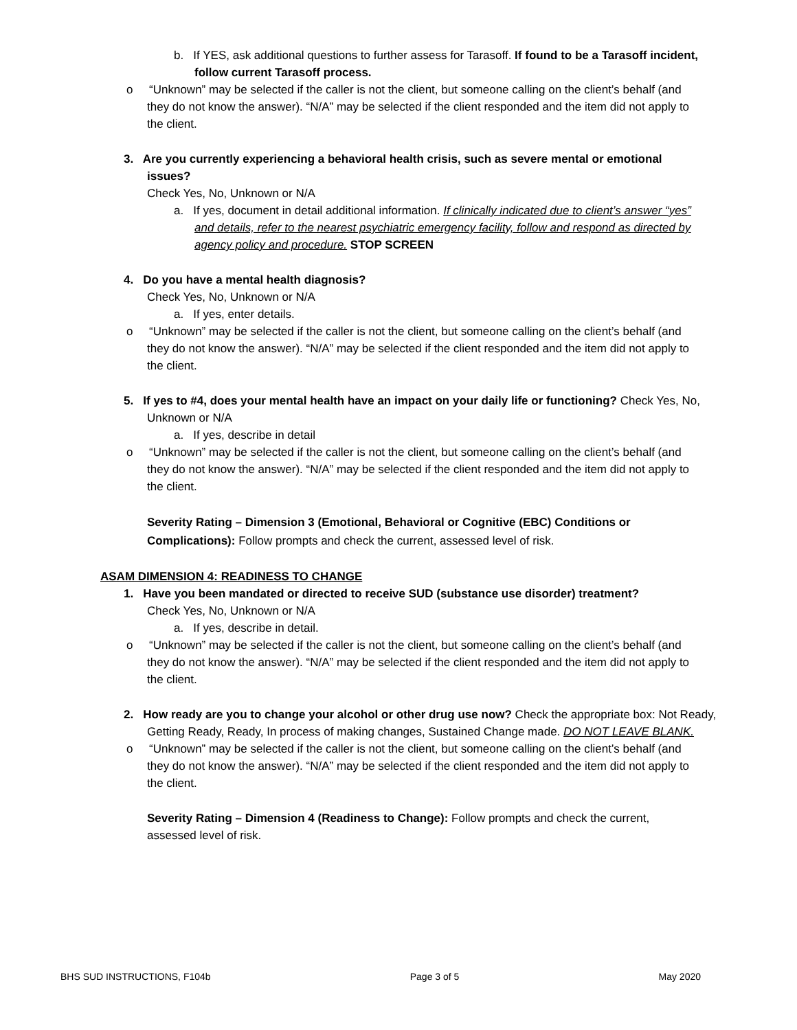b. If YES, ask additional questions to further assess for Tarasoff. If found to be a Tarasoff incident, follow current Tarasoff process.
o “Unknown” may be selected if the caller is not the client, but someone calling on the client’s behalf (and they do not know the answer). “N/A” may be selected if the client responded and the item did not apply to the client.
3. Are you currently experiencing a behavioral health crisis, such as severe mental or emotional issues?
Check Yes, No, Unknown or N/A
a. If yes, document in detail additional information. If clinically indicated due to client’s answer “yes” and details, refer to the nearest psychiatric emergency facility, follow and respond as directed by agency policy and procedure. STOP SCREEN
4. Do you have a mental health diagnosis?
Check Yes, No, Unknown or N/A
a. If yes, enter details.
o “Unknown” may be selected if the caller is not the client, but someone calling on the client’s behalf (and they do not know the answer). “N/A” may be selected if the client responded and the item did not apply to the client.
5. If yes to #4, does your mental health have an impact on your daily life or functioning? Check Yes, No, Unknown or N/A
a. If yes, describe in detail
o “Unknown” may be selected if the caller is not the client, but someone calling on the client’s behalf (and they do not know the answer). “N/A” may be selected if the client responded and the item did not apply to the client.
Severity Rating – Dimension 3 (Emotional, Behavioral or Cognitive (EBC) Conditions or Complications): Follow prompts and check the current, assessed level of risk.
ASAM DIMENSION 4: READINESS TO CHANGE
1. Have you been mandated or directed to receive SUD (substance use disorder) treatment?
Check Yes, No, Unknown or N/A
a. If yes, describe in detail.
o “Unknown” may be selected if the caller is not the client, but someone calling on the client’s behalf (and they do not know the answer). “N/A” may be selected if the client responded and the item did not apply to the client.
2. How ready are you to change your alcohol or other drug use now? Check the appropriate box: Not Ready, Getting Ready, Ready, In process of making changes, Sustained Change made. DO NOT LEAVE BLANK.
o “Unknown” may be selected if the caller is not the client, but someone calling on the client’s behalf (and they do not know the answer). “N/A” may be selected if the client responded and the item did not apply to the client.
Severity Rating – Dimension 4 (Readiness to Change): Follow prompts and check the current, assessed level of risk.
BHS SUD INSTRUCTIONS, F104b Page 3 of 5 May 2020